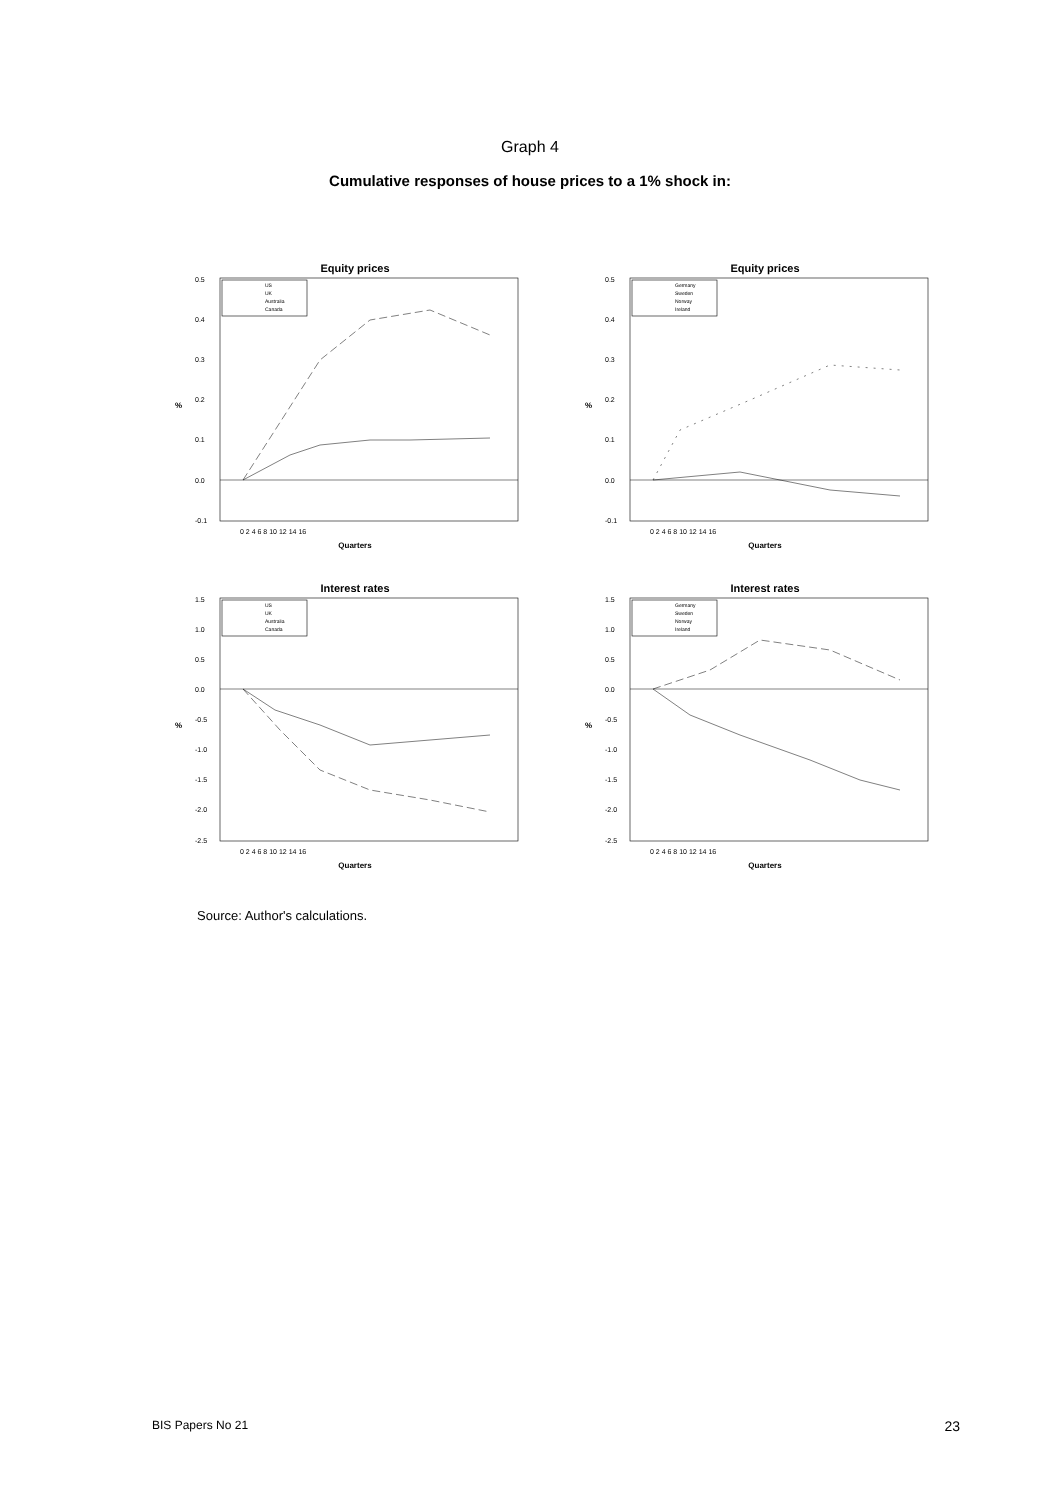Graph 4
Cumulative responses of house prices to a 1% shock in:
Equity prices
%
0.5
0.4
0.3
0.2
0.1
0.0
-0.1
0 2 4 6 8 10 12 14 16
Quarters
US
UK
Australia
Canada
Equity prices
%
0.5
0.4
0.3
0.2
0.1
0.0
-0.1
0 2 4 6 8 10 12 14 16
Quarters
Germany
Sweden
Norway
Ireland
Interest rates
%
1.5
1.0
0.5
0.0
-0.5
-1.0
-1.5
-2.0
-2.5
0 2 4 6 8 10 12 14 16
Quarters
US
UK
Australia
Canada
Interest rates
%
1.5
1.0
0.5
0.0
-0.5
-1.0
-1.5
-2.0
-2.5
0 2 4 6 8 10 12 14 16
Quarters
Germany
Sweden
Norway
Ireland
Source: Author's calculations.
BIS Papers No 21 23